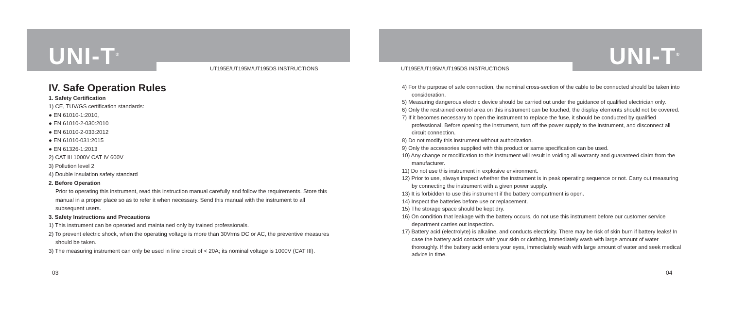UNI-T<sup>®</sup>
UT195E/UT195M/UT195DS INSTRUCTIONS
IV. Safe Operation Rules
1. Safety Certification
1) CE, TUV/GS certification standards:
● EN 61010-1:2010,
● EN 61010-2-030:2010
● EN 61010-2-033:2012
● EN 61010-031:2015
● EN 61326-1:2013
2) CAT III 1000V CAT IV 600V
3) Pollution level 2
4) Double insulation safety standard
2. Before Operation
Prior to operating this instrument, read this instruction manual carefully and follow the requirements. Store this manual in a proper place so as to refer it when necessary. Send this manual with the instrument to all subsequent users.
3. Safety Instructions and Precautions
1) This instrument can be operated and maintained only by trained professionals.
2) To prevent electric shock, when the operating voltage is more than 30Vrms DC or AC, the preventive measures should be taken.
3) The measuring instrument can only be used in line circuit of < 20A; its nominal voltage is 1000V (CAT III).
03
UNI-T<sup>®</sup>
UT195E/UT195M/UT195DS INSTRUCTIONS
4) For the purpose of safe connection, the nominal cross-section of the cable to be connected should be taken into consideration.
5) Measuring dangerous electric device should be carried out under the guidance of qualified electrician only.
6) Only the restrained control area on this instrument can be touched, the display elements should not be covered.
7) If it becomes necessary to open the instrument to replace the fuse, it should be conducted by qualified professional. Before opening the instrument, turn off the power supply to the instrument, and disconnect all circuit connection.
8) Do not modify this instrument without authorization.
9) Only the accessories supplied with this product or same specification can be used.
10) Any change or modification to this instrument will result in voiding all warranty and guaranteed claim from the manufacturer.
11) Do not use this instrument in explosive environment.
12) Prior to use, always inspect whether the instrument is in peak operating sequence or not. Carry out measuring by connecting the instrument with a given power supply.
13) It is forbidden to use this instrument if the battery compartment is open.
14) Inspect the batteries before use or replacement.
15) The storage space should be kept dry.
16) On condition that leakage with the battery occurs, do not use this instrument before our customer service department carries out inspection.
17) Battery acid (electrolyte) is alkaline, and conducts electricity. There may be risk of skin burn if battery leaks! In case the battery acid contacts with your skin or clothing, immediately wash with large amount of water thoroughly. If the battery acid enters your eyes, immediately wash with large amount of water and seek medical advice in time.
04